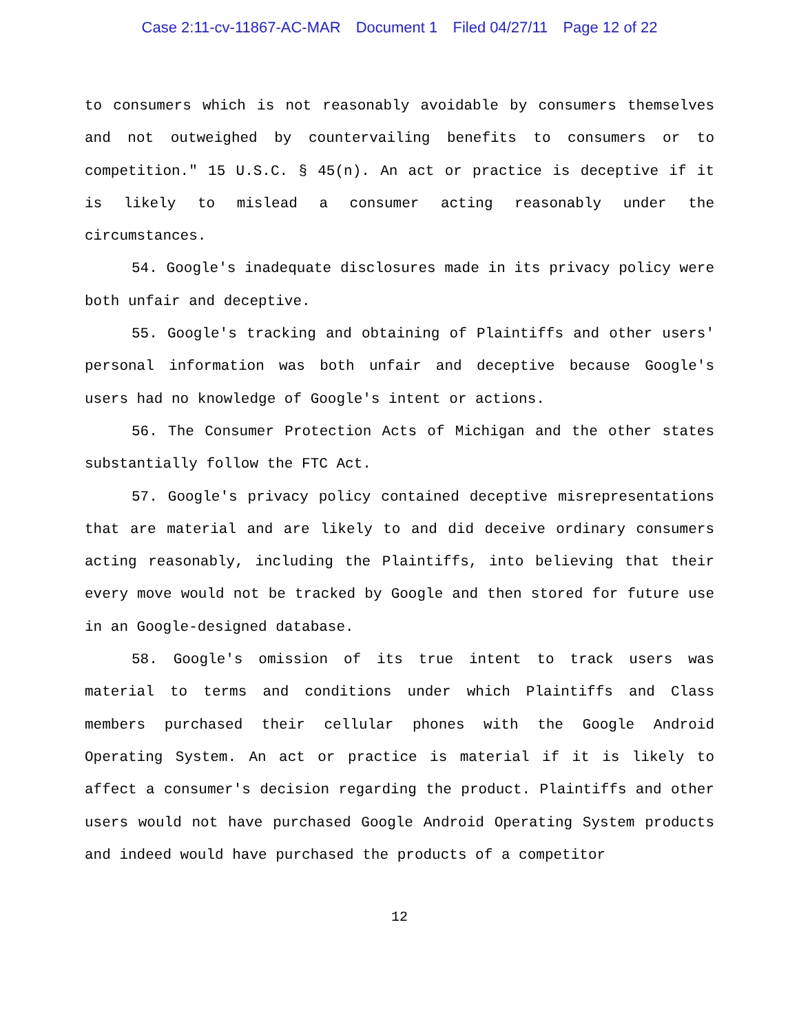Case 2:11-cv-11867-AC-MAR Document 1 Filed 04/27/11 Page 12 of 22
to consumers which is not reasonably avoidable by consumers themselves and not outweighed by countervailing benefits to consumers or to competition." 15 U.S.C. § 45(n). An act or practice is deceptive if it is likely to mislead a consumer acting reasonably under the circumstances.
54. Google's inadequate disclosures made in its privacy policy were both unfair and deceptive.
55. Google's tracking and obtaining of Plaintiffs and other users' personal information was both unfair and deceptive because Google's users had no knowledge of Google's intent or actions.
56. The Consumer Protection Acts of Michigan and the other states substantially follow the FTC Act.
57. Google's privacy policy contained deceptive misrepresentations that are material and are likely to and did deceive ordinary consumers acting reasonably, including the Plaintiffs, into believing that their every move would not be tracked by Google and then stored for future use in an Google-designed database.
58. Google's omission of its true intent to track users was material to terms and conditions under which Plaintiffs and Class members purchased their cellular phones with the Google Android Operating System. An act or practice is material if it is likely to affect a consumer's decision regarding the product. Plaintiffs and other users would not have purchased Google Android Operating System products and indeed would have purchased the products of a competitor
12